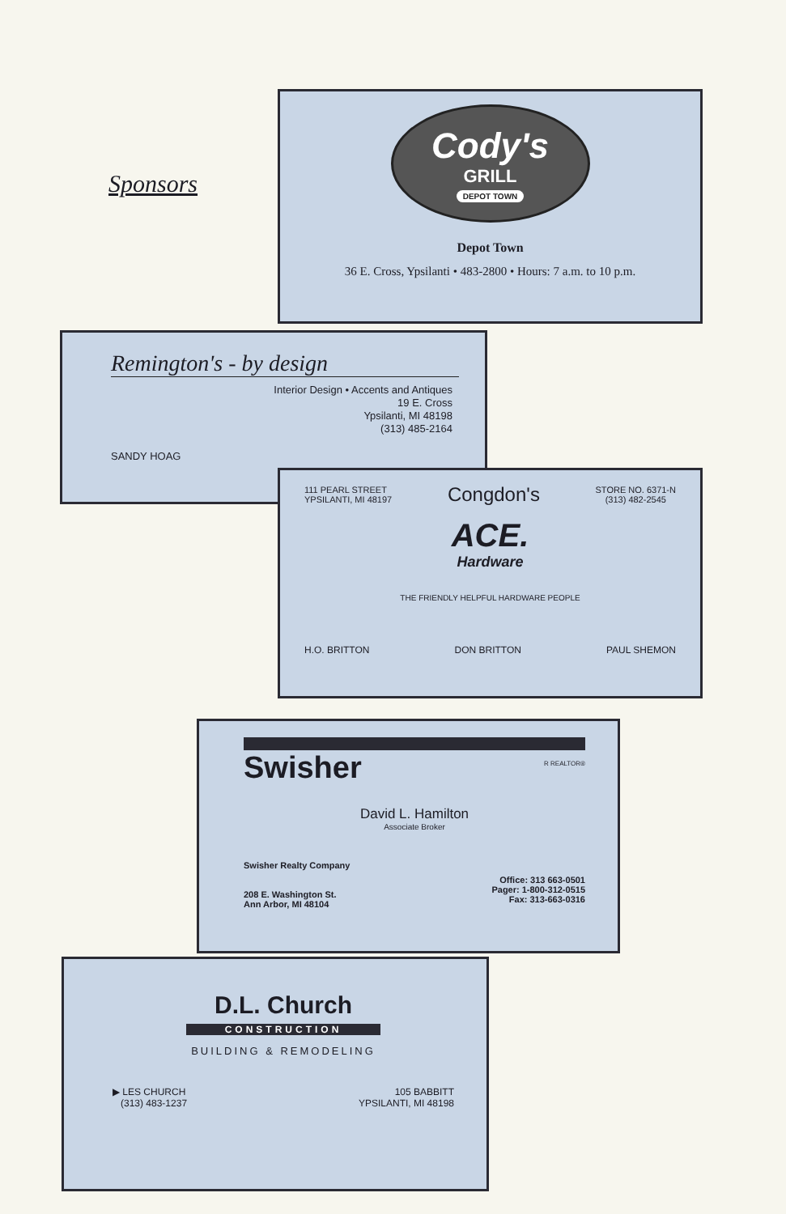Sponsors
Cody's
GRILL
DEPOT TOWN
Depot Town
36 E. Cross, Ypsilanti • 483-2800 • Hours: 7 a.m. to 10 p.m.
Remington's - by design
Interior Design • Accents and Antiques
19 E. Cross
Ypsilanti, MI 48198
(313) 485-2164
SANDY HOAG
111 PEARL STREET
YPSILANTI, MI 48197
Congdon's
STORE NO. 6371-N
(313) 482-2545
ACE.
Hardware
THE FRIENDLY HELPFUL HARDWARE PEOPLE
H.O. BRITTON DON BRITTON PAUL SHEMON
Swisher R REALTOR®
David L. Hamilton
Associate Broker
Swisher Realty Company
208 E. Washington St.
Ann Arbor, MI 48104
Office: 313 663-0501
Pager: 1-800-312-0515
Fax: 313-663-0316
D.L. Church
CONSTRUCTION
BUILDING & REMODELING
▶ LES CHURCH
(313) 483-1237
105 BABBITT
YPSILANTI, MI 48198